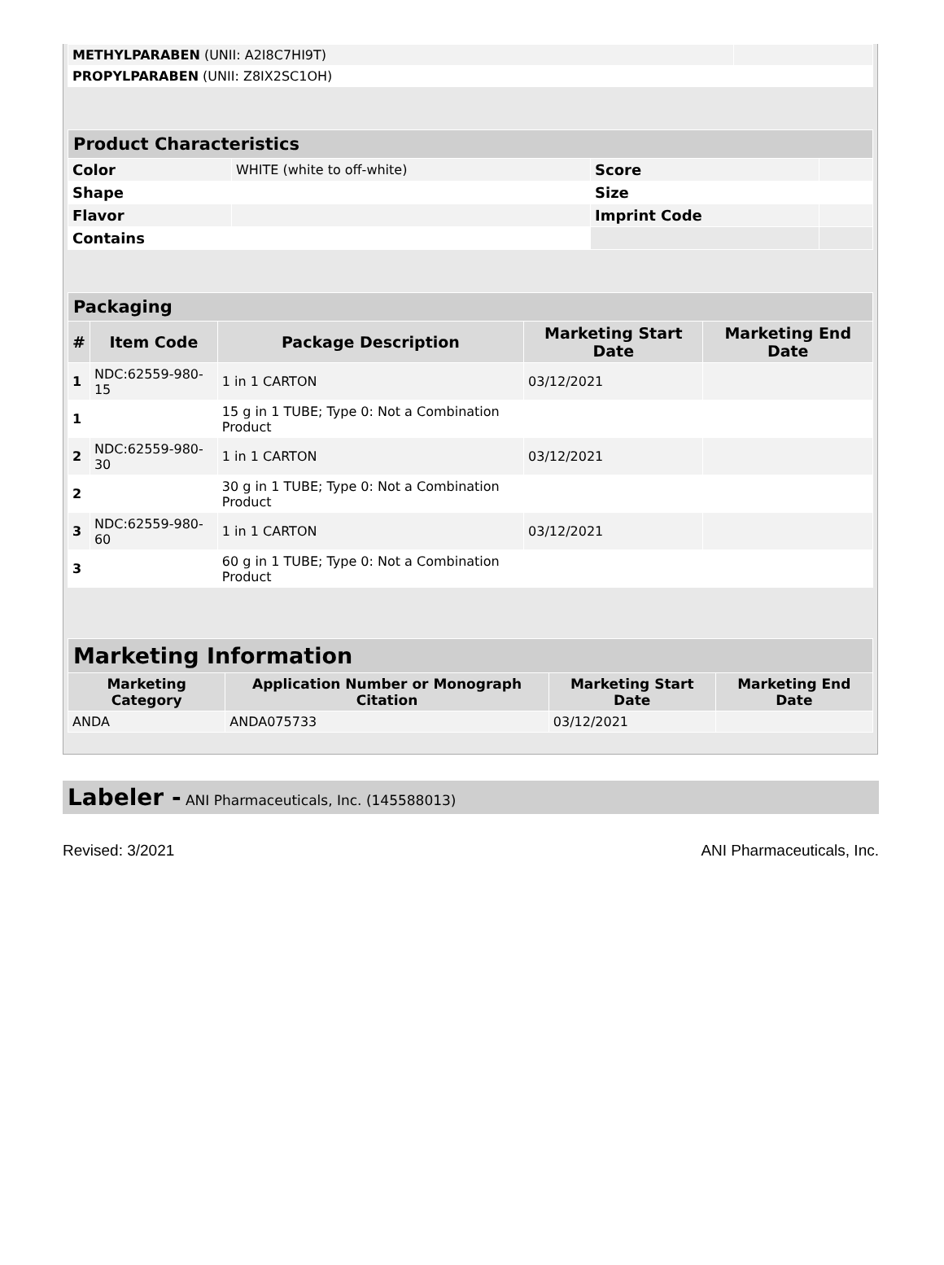| METHYLPARABEN (UNII: A2I8C7HI9T) | |
| PROPYLPARABEN (UNII: Z8IX2SC1OH) | |
| Product Characteristics | | | |
| Color | WHITE (white to off-white) | Score | |
| Shape | | Size | |
| Flavor | | Imprint Code | |
| Contains | | | |
| Packaging | | | | |
| # | Item Code | Package Description | Marketing Start Date | Marketing End Date |
| 1 | NDC:62559-980-15 | 1 in 1 CARTON | 03/12/2021 | |
| 1 | | 15 g in 1 TUBE; Type 0: Not a Combination Product | | |
| 2 | NDC:62559-980-30 | 1 in 1 CARTON | 03/12/2021 | |
| 2 | | 30 g in 1 TUBE; Type 0: Not a Combination Product | | |
| 3 | NDC:62559-980-60 | 1 in 1 CARTON | 03/12/2021 | |
| 3 | | 60 g in 1 TUBE; Type 0: Not a Combination Product | | |
| Marketing Information | | | |
| Marketing Category | Application Number or Monograph Citation | Marketing Start Date | Marketing End Date |
| ANDA | ANDA075733 | 03/12/2021 | |
Labeler - ANI Pharmaceuticals, Inc. (145588013)
Revised: 3/2021 ANI Pharmaceuticals, Inc.